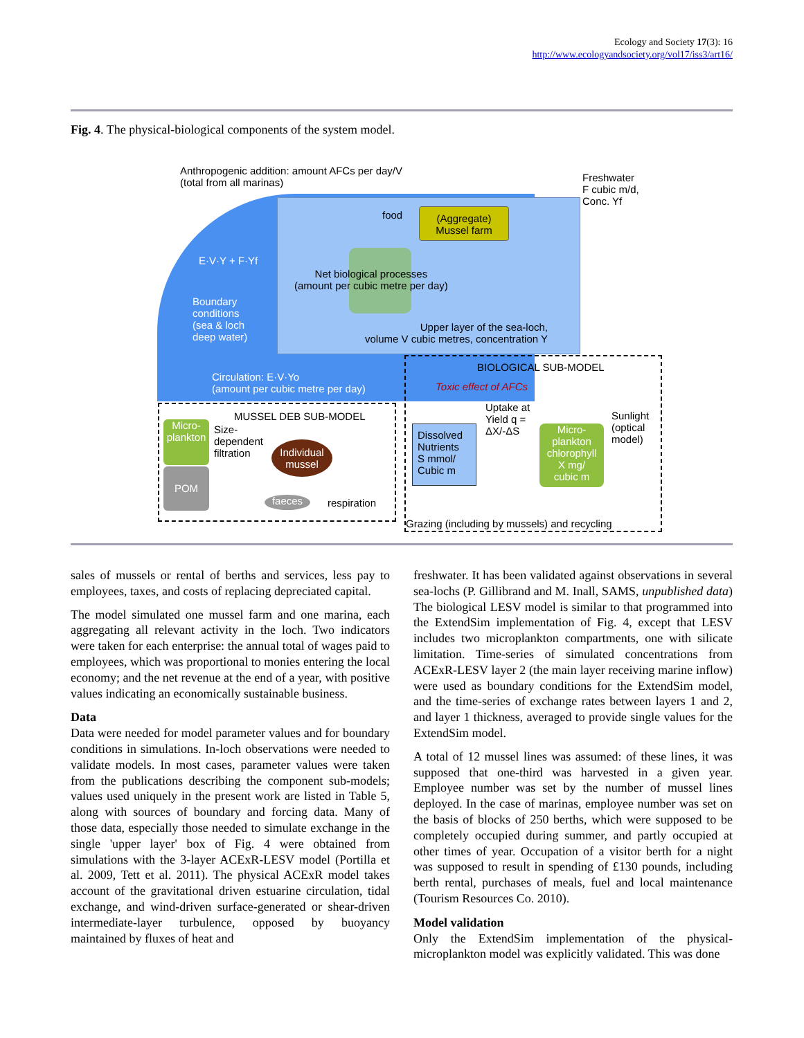Ecology and Society 17(3): 16
http://www.ecologyandsociety.org/vol17/iss3/art16/
Fig. 4. The physical-biological components of the system model.
Anthropogenic addition: amount AFCs per day/V
(total from all marinas)
Freshwater
F cubic m/d,
Conc. Yf
food
(Aggregate)
Mussel farm
E·V·Y + F·Yf
Net biological processes
(amount per cubic metre per day)
Boundary
conditions
(sea & loch
deep water)
Upper layer of the sea-loch,
volume V cubic metres, concentration Y
Circulation: E·V·Yo
(amount per cubic metre per day)
BIOLOGICAL SUB-MODEL
Toxic effect of AFCs
MUSSEL DEB SUB-MODEL
Uptake at
Yield q =
ΔX/-ΔS
Sunlight
(optical
model)
Micro-
plankton
Size-
dependent
filtration
Individual
mussel
Dissolved
Nutrients
S mmol/
Cubic m
Micro-
plankton
chlorophyll
X mg/
cubic m
POM
faeces respiration
Grazing (including by mussels) and recycling
sales of mussels or rental of berths and services, less pay to employees, taxes, and costs of replacing depreciated capital.
The model simulated one mussel farm and one marina, each aggregating all relevant activity in the loch. Two indicators were taken for each enterprise: the annual total of wages paid to employees, which was proportional to monies entering the local economy; and the net revenue at the end of a year, with positive values indicating an economically sustainable business.
Data
Data were needed for model parameter values and for boundary conditions in simulations. In-loch observations were needed to validate models. In most cases, parameter values were taken from the publications describing the component sub-models; values used uniquely in the present work are listed in Table 5, along with sources of boundary and forcing data. Many of those data, especially those needed to simulate exchange in the single 'upper layer' box of Fig. 4 were obtained from simulations with the 3-layer ACExR-LESV model (Portilla et al. 2009, Tett et al. 2011). The physical ACExR model takes account of the gravitational driven estuarine circulation, tidal exchange, and wind-driven surface-generated or shear-driven intermediate-layer turbulence, opposed by buoyancy maintained by fluxes of heat and
freshwater. It has been validated against observations in several sea-lochs (P. Gillibrand and M. Inall, SAMS, unpublished data) The biological LESV model is similar to that programmed into the ExtendSim implementation of Fig. 4, except that LESV includes two microplankton compartments, one with silicate limitation. Time-series of simulated concentrations from ACExR-LESV layer 2 (the main layer receiving marine inflow) were used as boundary conditions for the ExtendSim model, and the time-series of exchange rates between layers 1 and 2, and layer 1 thickness, averaged to provide single values for the ExtendSim model.
A total of 12 mussel lines was assumed: of these lines, it was supposed that one-third was harvested in a given year. Employee number was set by the number of mussel lines deployed. In the case of marinas, employee number was set on the basis of blocks of 250 berths, which were supposed to be completely occupied during summer, and partly occupied at other times of year. Occupation of a visitor berth for a night was supposed to result in spending of £130 pounds, including berth rental, purchases of meals, fuel and local maintenance (Tourism Resources Co. 2010).
Model validation
Only the ExtendSim implementation of the physical-microplankton model was explicitly validated. This was done